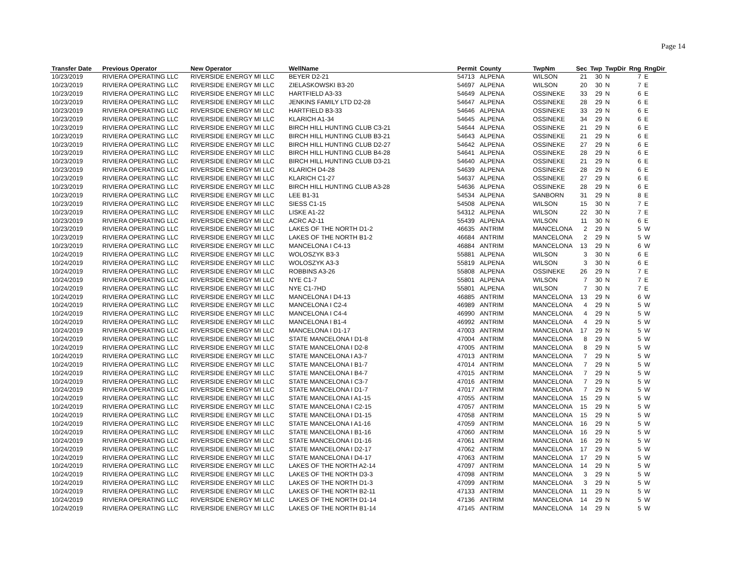Page 14
| Transfer Date | Previous Operator | New Operator | WellName | Permit | County | TwpNm | Sec | Twp | TwpDir | Rng | RngDir |
| --- | --- | --- | --- | --- | --- | --- | --- | --- | --- | --- | --- |
| 10/23/2019 | RIVIERA OPERATING LLC | RIVERSIDE ENERGY MI LLC | BEYER D2-21 | 54713 | ALPENA | WILSON | 21 | 30 | N | 7 | E |
| 10/23/2019 | RIVIERA OPERATING LLC | RIVERSIDE ENERGY MI LLC | ZIELASKOWSKI B3-20 | 54697 | ALPENA | WILSON | 20 | 30 | N | 7 | E |
| 10/23/2019 | RIVIERA OPERATING LLC | RIVERSIDE ENERGY MI LLC | HARTFIELD A3-33 | 54649 | ALPENA | OSSINEKE | 33 | 29 | N | 6 | E |
| 10/23/2019 | RIVIERA OPERATING LLC | RIVERSIDE ENERGY MI LLC | JENKINS FAMILY LTD D2-28 | 54647 | ALPENA | OSSINEKE | 28 | 29 | N | 6 | E |
| 10/23/2019 | RIVIERA OPERATING LLC | RIVERSIDE ENERGY MI LLC | HARTFIELD B3-33 | 54646 | ALPENA | OSSINEKE | 33 | 29 | N | 6 | E |
| 10/23/2019 | RIVIERA OPERATING LLC | RIVERSIDE ENERGY MI LLC | KLARICH A1-34 | 54645 | ALPENA | OSSINEKE | 34 | 29 | N | 6 | E |
| 10/23/2019 | RIVIERA OPERATING LLC | RIVERSIDE ENERGY MI LLC | BIRCH HILL HUNTING CLUB C3-21 | 54644 | ALPENA | OSSINEKE | 21 | 29 | N | 6 | E |
| 10/23/2019 | RIVIERA OPERATING LLC | RIVERSIDE ENERGY MI LLC | BIRCH HILL HUNTING CLUB B3-21 | 54643 | ALPENA | OSSINEKE | 21 | 29 | N | 6 | E |
| 10/23/2019 | RIVIERA OPERATING LLC | RIVERSIDE ENERGY MI LLC | BIRCH HILL HUNTING CLUB D2-27 | 54642 | ALPENA | OSSINEKE | 27 | 29 | N | 6 | E |
| 10/23/2019 | RIVIERA OPERATING LLC | RIVERSIDE ENERGY MI LLC | BIRCH HILL HUNTING CLUB B4-28 | 54641 | ALPENA | OSSINEKE | 28 | 29 | N | 6 | E |
| 10/23/2019 | RIVIERA OPERATING LLC | RIVERSIDE ENERGY MI LLC | BIRCH HILL HUNTING CLUB D3-21 | 54640 | ALPENA | OSSINEKE | 21 | 29 | N | 6 | E |
| 10/23/2019 | RIVIERA OPERATING LLC | RIVERSIDE ENERGY MI LLC | KLARICH D4-28 | 54639 | ALPENA | OSSINEKE | 28 | 29 | N | 6 | E |
| 10/23/2019 | RIVIERA OPERATING LLC | RIVERSIDE ENERGY MI LLC | KLARICH C1-27 | 54637 | ALPENA | OSSINEKE | 27 | 29 | N | 6 | E |
| 10/23/2019 | RIVIERA OPERATING LLC | RIVERSIDE ENERGY MI LLC | BIRCH HILL HUNTING CLUB A3-28 | 54636 | ALPENA | OSSINEKE | 28 | 29 | N | 6 | E |
| 10/23/2019 | RIVIERA OPERATING LLC | RIVERSIDE ENERGY MI LLC | LEE B1-31 | 54534 | ALPENA | SANBORN | 31 | 29 | N | 8 | E |
| 10/23/2019 | RIVIERA OPERATING LLC | RIVERSIDE ENERGY MI LLC | SIESS C1-15 | 54508 | ALPENA | WILSON | 15 | 30 | N | 7 | E |
| 10/23/2019 | RIVIERA OPERATING LLC | RIVERSIDE ENERGY MI LLC | LISKE A1-22 | 54312 | ALPENA | WILSON | 22 | 30 | N | 7 | E |
| 10/23/2019 | RIVIERA OPERATING LLC | RIVERSIDE ENERGY MI LLC | ACRC A2-11 | 55439 | ALPENA | WILSON | 11 | 30 | N | 6 | E |
| 10/23/2019 | RIVIERA OPERATING LLC | RIVERSIDE ENERGY MI LLC | LAKES OF THE NORTH D1-2 | 46635 | ANTRIM | MANCELONA | 2 | 29 | N | 5 | W |
| 10/23/2019 | RIVIERA OPERATING LLC | RIVERSIDE ENERGY MI LLC | LAKES OF THE NORTH B1-2 | 46684 | ANTRIM | MANCELONA | 2 | 29 | N | 5 | W |
| 10/23/2019 | RIVIERA OPERATING LLC | RIVERSIDE ENERGY MI LLC | MANCELONA I C4-13 | 46884 | ANTRIM | MANCELONA | 13 | 29 | N | 6 | W |
| 10/24/2019 | RIVIERA OPERATING LLC | RIVERSIDE ENERGY MI LLC | WOLOSZYK B3-3 | 55881 | ALPENA | WILSON | 3 | 30 | N | 6 | E |
| 10/24/2019 | RIVIERA OPERATING LLC | RIVERSIDE ENERGY MI LLC | WOLOSZYK A3-3 | 55819 | ALPENA | WILSON | 3 | 30 | N | 6 | E |
| 10/24/2019 | RIVIERA OPERATING LLC | RIVERSIDE ENERGY MI LLC | ROBBINS A3-26 | 55808 | ALPENA | OSSINEKE | 26 | 29 | N | 7 | E |
| 10/24/2019 | RIVIERA OPERATING LLC | RIVERSIDE ENERGY MI LLC | NYE C1-7 | 55801 | ALPENA | WILSON | 7 | 30 | N | 7 | E |
| 10/24/2019 | RIVIERA OPERATING LLC | RIVERSIDE ENERGY MI LLC | NYE C1-7HD | 55801 | ALPENA | WILSON | 7 | 30 | N | 7 | E |
| 10/24/2019 | RIVIERA OPERATING LLC | RIVERSIDE ENERGY MI LLC | MANCELONA I D4-13 | 46885 | ANTRIM | MANCELONA | 13 | 29 | N | 6 | W |
| 10/24/2019 | RIVIERA OPERATING LLC | RIVERSIDE ENERGY MI LLC | MANCELONA I C2-4 | 46989 | ANTRIM | MANCELONA | 4 | 29 | N | 5 | W |
| 10/24/2019 | RIVIERA OPERATING LLC | RIVERSIDE ENERGY MI LLC | MANCELONA I C4-4 | 46990 | ANTRIM | MANCELONA | 4 | 29 | N | 5 | W |
| 10/24/2019 | RIVIERA OPERATING LLC | RIVERSIDE ENERGY MI LLC | MANCELONA I B1-4 | 46992 | ANTRIM | MANCELONA | 4 | 29 | N | 5 | W |
| 10/24/2019 | RIVIERA OPERATING LLC | RIVERSIDE ENERGY MI LLC | MANCELONA I D1-17 | 47003 | ANTRIM | MANCELONA | 17 | 29 | N | 5 | W |
| 10/24/2019 | RIVIERA OPERATING LLC | RIVERSIDE ENERGY MI LLC | STATE MANCELONA I D1-8 | 47004 | ANTRIM | MANCELONA | 8 | 29 | N | 5 | W |
| 10/24/2019 | RIVIERA OPERATING LLC | RIVERSIDE ENERGY MI LLC | STATE MANCELONA I D2-8 | 47005 | ANTRIM | MANCELONA | 8 | 29 | N | 5 | W |
| 10/24/2019 | RIVIERA OPERATING LLC | RIVERSIDE ENERGY MI LLC | STATE MANCELONA I A3-7 | 47013 | ANTRIM | MANCELONA | 7 | 29 | N | 5 | W |
| 10/24/2019 | RIVIERA OPERATING LLC | RIVERSIDE ENERGY MI LLC | STATE MANCELONA I B1-7 | 47014 | ANTRIM | MANCELONA | 7 | 29 | N | 5 | W |
| 10/24/2019 | RIVIERA OPERATING LLC | RIVERSIDE ENERGY MI LLC | STATE MANCELONA I B4-7 | 47015 | ANTRIM | MANCELONA | 7 | 29 | N | 5 | W |
| 10/24/2019 | RIVIERA OPERATING LLC | RIVERSIDE ENERGY MI LLC | STATE MANCELONA I C3-7 | 47016 | ANTRIM | MANCELONA | 7 | 29 | N | 5 | W |
| 10/24/2019 | RIVIERA OPERATING LLC | RIVERSIDE ENERGY MI LLC | STATE MANCELONA I D1-7 | 47017 | ANTRIM | MANCELONA | 7 | 29 | N | 5 | W |
| 10/24/2019 | RIVIERA OPERATING LLC | RIVERSIDE ENERGY MI LLC | STATE MANCELONA I A1-15 | 47055 | ANTRIM | MANCELONA | 15 | 29 | N | 5 | W |
| 10/24/2019 | RIVIERA OPERATING LLC | RIVERSIDE ENERGY MI LLC | STATE MANCELONA I C2-15 | 47057 | ANTRIM | MANCELONA | 15 | 29 | N | 5 | W |
| 10/24/2019 | RIVIERA OPERATING LLC | RIVERSIDE ENERGY MI LLC | STATE MANCELONA I D1-15 | 47058 | ANTRIM | MANCELONA | 15 | 29 | N | 5 | W |
| 10/24/2019 | RIVIERA OPERATING LLC | RIVERSIDE ENERGY MI LLC | STATE MANCELONA I A1-16 | 47059 | ANTRIM | MANCELONA | 16 | 29 | N | 5 | W |
| 10/24/2019 | RIVIERA OPERATING LLC | RIVERSIDE ENERGY MI LLC | STATE MANCELONA I B1-16 | 47060 | ANTRIM | MANCELONA | 16 | 29 | N | 5 | W |
| 10/24/2019 | RIVIERA OPERATING LLC | RIVERSIDE ENERGY MI LLC | STATE MANCELONA I D1-16 | 47061 | ANTRIM | MANCELONA | 16 | 29 | N | 5 | W |
| 10/24/2019 | RIVIERA OPERATING LLC | RIVERSIDE ENERGY MI LLC | STATE MANCELONA I D2-17 | 47062 | ANTRIM | MANCELONA | 17 | 29 | N | 5 | W |
| 10/24/2019 | RIVIERA OPERATING LLC | RIVERSIDE ENERGY MI LLC | STATE MANCELONA I D4-17 | 47063 | ANTRIM | MANCELONA | 17 | 29 | N | 5 | W |
| 10/24/2019 | RIVIERA OPERATING LLC | RIVERSIDE ENERGY MI LLC | LAKES OF THE NORTH A2-14 | 47097 | ANTRIM | MANCELONA | 14 | 29 | N | 5 | W |
| 10/24/2019 | RIVIERA OPERATING LLC | RIVERSIDE ENERGY MI LLC | LAKES OF THE NORTH D3-3 | 47098 | ANTRIM | MANCELONA | 3 | 29 | N | 5 | W |
| 10/24/2019 | RIVIERA OPERATING LLC | RIVERSIDE ENERGY MI LLC | LAKES OF THE NORTH D1-3 | 47099 | ANTRIM | MANCELONA | 3 | 29 | N | 5 | W |
| 10/24/2019 | RIVIERA OPERATING LLC | RIVERSIDE ENERGY MI LLC | LAKES OF THE NORTH B2-11 | 47133 | ANTRIM | MANCELONA | 11 | 29 | N | 5 | W |
| 10/24/2019 | RIVIERA OPERATING LLC | RIVERSIDE ENERGY MI LLC | LAKES OF THE NORTH D1-14 | 47136 | ANTRIM | MANCELONA | 14 | 29 | N | 5 | W |
| 10/24/2019 | RIVIERA OPERATING LLC | RIVERSIDE ENERGY MI LLC | LAKES OF THE NORTH B1-14 | 47145 | ANTRIM | MANCELONA | 14 | 29 | N | 5 | W |